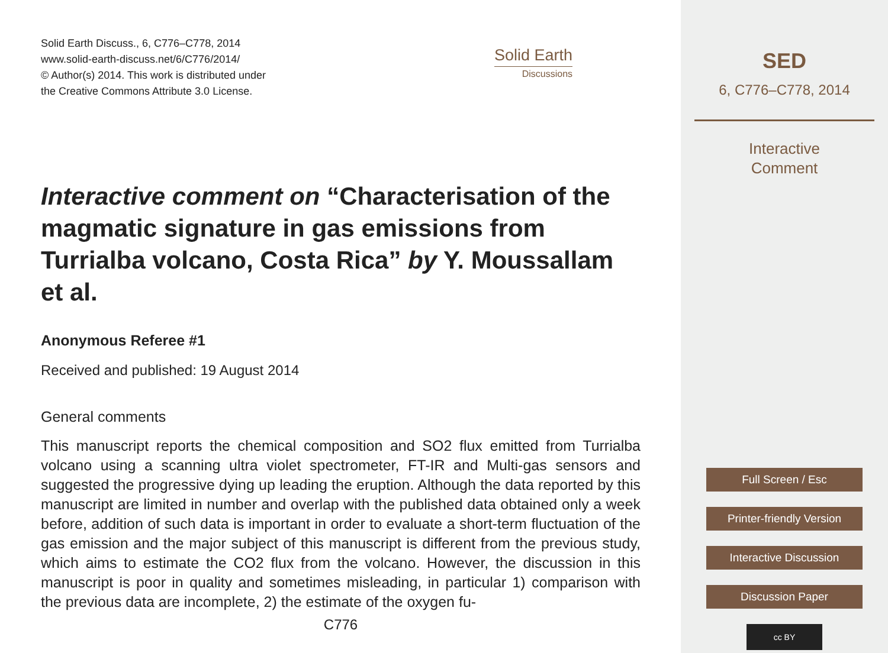Solid Earth Discuss., 6, C776–C778, 2014
www.solid-earth-discuss.net/6/C776/2014/
© Author(s) 2014. This work is distributed under
the Creative Commons Attribute 3.0 License.
Solid Earth
Discussions
Interactive comment on “Characterisation of the magmatic signature in gas emissions from Turrialba volcano, Costa Rica” by Y. Moussallam et al.
Anonymous Referee #1
Received and published: 19 August 2014
General comments
This manuscript reports the chemical composition and SO2 flux emitted from Turrialba volcano using a scanning ultra violet spectrometer, FT-IR and Multi-gas sensors and suggested the progressive dying up leading the eruption. Although the data reported by this manuscript are limited in number and overlap with the published data obtained only a week before, addition of such data is important in order to evaluate a short-term fluctuation of the gas emission and the major subject of this manuscript is different from the previous study, which aims to estimate the CO2 flux from the volcano. However, the discussion in this manuscript is poor in quality and sometimes misleading, in particular 1) comparison with the previous data are incomplete, 2) the estimate of the oxygen fu-
C776
SED
6, C776–C778, 2014
Interactive
Comment
Full Screen / Esc
Printer-friendly Version
Interactive Discussion
Discussion Paper
cc BY